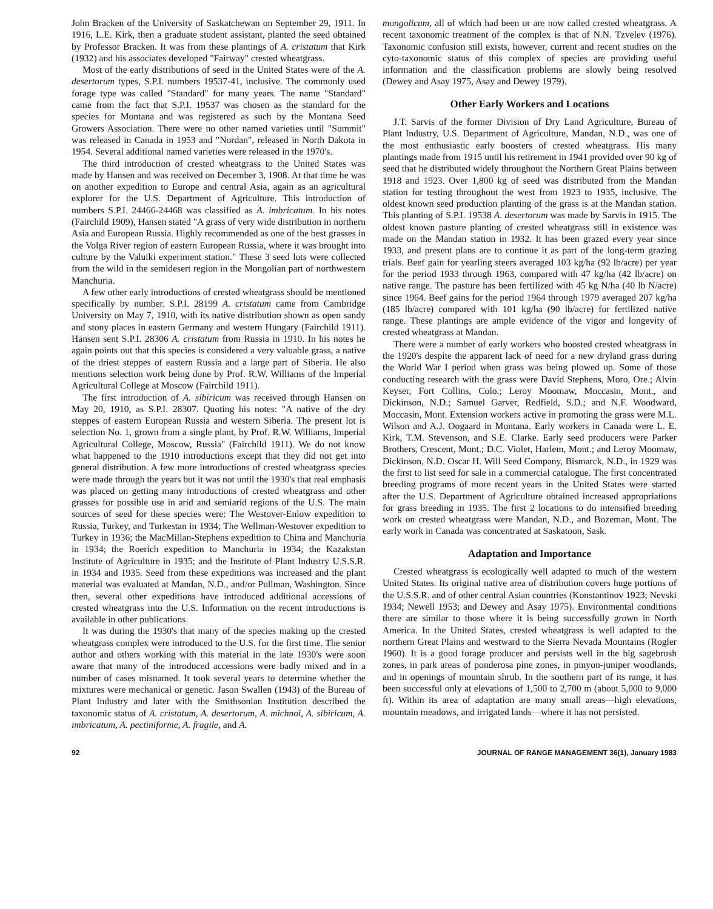John Bracken of the University of Saskatchewan on September 29, 1911. In 1916, L.E. Kirk, then a graduate student assistant, planted the seed obtained by Professor Bracken. It was from these plantings of A. cristatum that Kirk (1932) and his associates developed "Fairway" crested wheatgrass.
Most of the early distributions of seed in the United States were of the A. desertorum types, S.P.I. numbers 19537-41, inclusive. The commonly used forage type was called "Standard" for many years. The name "Standard" came from the fact that S.P.I. 19537 was chosen as the standard for the species for Montana and was registered as such by the Montana Seed Growers Association. There were no other named varieties until "Summit" was released in Canada in 1953 and "Nordan", released in North Dakota in 1954. Several additional named varieties were released in the 1970's.
The third introduction of crested wheatgrass to the United States was made by Hansen and was received on December 3, 1908. At that time he was on another expedition to Europe and central Asia, again as an agricultural explorer for the U.S. Department of Agriculture. This introduction of numbers S.P.I. 24466-24468 was classified as A. imbricatum. In his notes (Fairchild 1909), Hansen stated "A grass of very wide distribution in northern Asia and European Russia. Highly recommended as one of the best grasses in the Volga River region of eastern European Russia, where it was brought into culture by the Valuiki experiment station." These 3 seed lots were collected from the wild in the semidesert region in the Mongolian part of northwestern Manchuria.
A few other early introductions of crested wheatgrass should be mentioned specifically by number. S.P.I. 28199 A. cristatum came from Cambridge University on May 7, 1910, with its native distribution shown as open sandy and stony places in eastern Germany and western Hungary (Fairchild 1911). Hansen sent S.P.I. 28306 A. cristatum from Russia in 1910. In his notes he again points out that this species is considered a very valuable grass, a native of the driest steppes of eastern Russia and a large part of Siberia. He also mentions selection work being done by Prof. R.W. Williams of the Imperial Agricultural College at Moscow (Fairchild 1911).
The first introduction of A. sibiricum was received through Hansen on May 20, 1910, as S.P.I. 28307. Quoting his notes: "A native of the dry steppes of eastern European Russia and western Siberia. The present lot is selection No. 1, grown from a single plant, by Prof. R.W. Williams, Imperial Agricultural College, Moscow, Russia" (Fairchild 1911). We do not know what happened to the 1910 introductions except that they did not get into general distribution. A few more introductions of crested wheatgrass species were made through the years but it was not until the 1930's that real emphasis was placed on getting many introductions of crested wheatgrass and other grasses for possible use in arid and semiarid regions of the U.S. The main sources of seed for these species were: The Westover-Enlow expedition to Russia, Turkey, and Turkestan in 1934; The Wellman-Westover expedition to Turkey in 1936; the MacMillan-Stephens expedition to China and Manchuria in 1934; the Roerich expedition to Manchuria in 1934; the Kazakstan Institute of Agriculture in 1935; and the Institute of Plant Industry U.S.S.R. in 1934 and 1935. Seed from these expeditions was increased and the plant material was evaluated at Mandan, N.D., and/or Pullman, Washington. Since then, several other expeditions have introduced additional accessions of crested wheatgrass into the U.S. Information on the recent introductions is available in other publications.
It was during the 1930's that many of the species making up the crested wheatgrass complex were introduced to the U.S. for the first time. The senior author and others working with this material in the late 1930's were soon aware that many of the introduced accessions were badly mixed and in a number of cases misnamed. It took several years to determine whether the mixtures were mechanical or genetic. Jason Swallen (1943) of the Bureau of Plant Industry and later with the Smithsonian Institution described the taxonomic status of A. cristatum, A. desertorum, A. michnoi, A. sibiricum, A. imbricatum, A. pectiniforme, A. fragile, and A.
mongolicum, all of which had been or are now called crested wheatgrass. A recent taxonomic treatment of the complex is that of N.N. Tzvelev (1976). Taxonomic confusion still exists, however, current and recent studies on the cyto-taxonomic status of this complex of species are providing useful information and the classification problems are slowly being resolved (Dewey and Asay 1975, Asay and Dewey 1979).
Other Early Workers and Locations
J.T. Sarvis of the former Division of Dry Land Agriculture, Bureau of Plant Industry, U.S. Department of Agriculture, Mandan, N.D., was one of the most enthusiastic early boosters of crested wheatgrass. His many plantings made from 1915 until his retirement in 1941 provided over 90 kg of seed that he distributed widely throughout the Northern Great Plains between 1918 and 1923. Over 1,800 kg of seed was distributed from the Mandan station for testing throughout the west from 1923 to 1935, inclusive. The oldest known seed production planting of the grass is at the Mandan station. This planting of S.P.I. 19538 A. desertorum was made by Sarvis in 1915. The oldest known pasture planting of crested wheatgrass still in existence was made on the Mandan station in 1932. It has been grazed every year since 1933, and present plans are to continue it as part of the long-term grazing trials. Beef gain for yearling steers averaged 103 kg/ha (92 lb/acre) per year for the period 1933 through 1963, compared with 47 kg/ha (42 lb/acre) on native range. The pasture has been fertilized with 45 kg N/ha (40 lb N/acre) since 1964. Beef gains for the period 1964 through 1979 averaged 207 kg/ha (185 lb/acre) compared with 101 kg/ha (90 lb/acre) for fertilized native range. These plantings are ample evidence of the vigor and longevity of crested wheatgrass at Mandan.
There were a number of early workers who boosted crested wheatgrass in the 1920's despite the apparent lack of need for a new dryland grass during the World War I period when grass was being plowed up. Some of those conducting research with the grass were David Stephens, Moro, Ore.; Alvin Keyser, Fort Collins, Colo.; Leroy Moomaw, Moccasin, Mont., and Dickinson, N.D.; Samuel Garver, Redfield, S.D.; and N.F. Woodward, Moccasin, Mont. Extension workers active in promoting the grass were M.L. Wilson and A.J. Oogaard in Montana. Early workers in Canada were L. E. Kirk, T.M. Stevenson, and S.E. Clarke. Early seed producers were Parker Brothers, Crescent, Mont.; D.C. Violet, Harlem, Mont.; and Leroy Moomaw, Dickinson, N.D. Oscar H. Will Seed Company, Bismarck, N.D., in 1929 was the first to list seed for sale in a commercial catalogue. The first concentrated breeding programs of more recent years in the United States were started after the U.S. Department of Agriculture obtained increased appropriations for grass breeding in 1935. The first 2 locations to do intensified breeding work on crested wheatgrass were Mandan, N.D., and Bozeman, Mont. The early work in Canada was concentrated at Saskatoon, Sask.
Adaptation and Importance
Crested wheatgrass is ecologically well adapted to much of the western United States. Its original native area of distribution covers huge portions of the U.S.S.R. and of other central Asian countries (Konstantinov 1923; Nevski 1934; Newell 1953; and Dewey and Asay 1975). Environmental conditions there are similar to those where it is being successfully grown in North America. In the United States, crested wheatgrass is well adapted to the northern Great Plains and westward to the Sierra Nevada Mountains (Rogler 1960). It is a good forage producer and persists well in the big sagebrush zones, in park areas of ponderosa pine zones, in pinyon-juniper woodlands, and in openings of mountain shrub. In the southern part of its range, it has been successful only at elevations of 1,500 to 2,700 m (about 5,000 to 9,000 ft). Within its area of adaptation are many small areas—high elevations, mountain meadows, and irrigated lands—where it has not persisted.
92 JOURNAL OF RANGE MANAGEMENT 36(1), January 1983